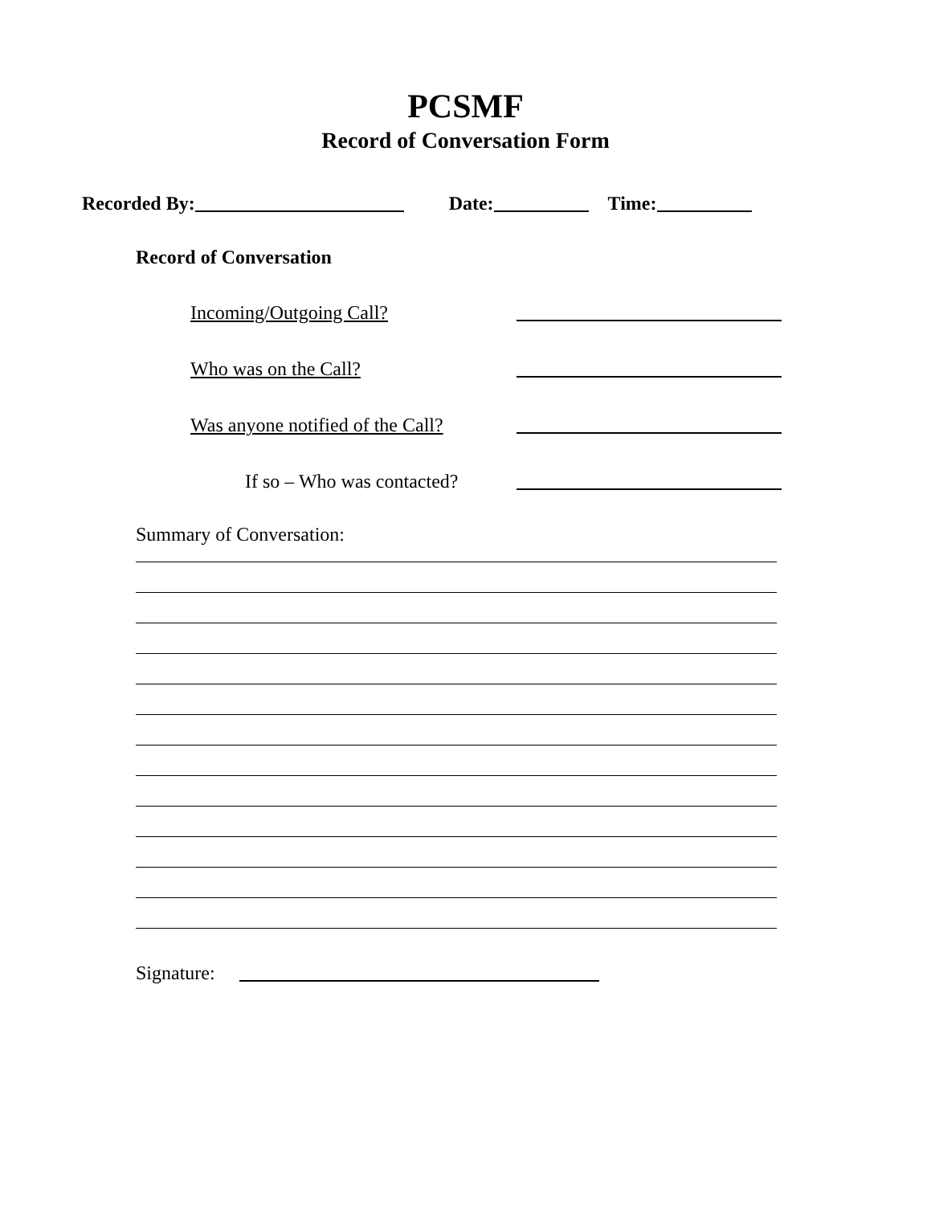PCSMF
Record of Conversation Form
Recorded By: Date: Time:
Record of Conversation
Incoming/Outgoing Call?
Who was on the Call?
Was anyone notified of the Call?
If so – Who was contacted?
Summary of Conversation:
Signature: